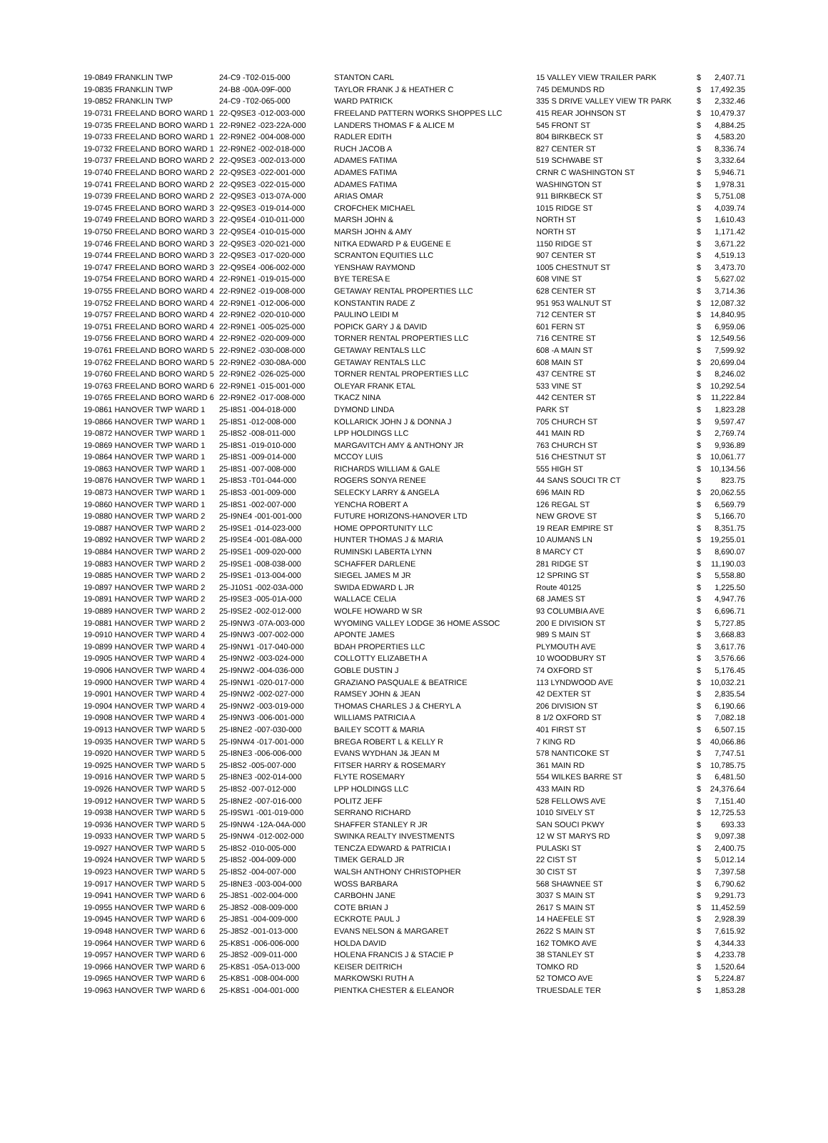| 19-0849 FRANKLIN TWP | 24-C9 -T02-015-000 | STANTON CARL | 15 VALLEY VIEW TRAILER PARK | $ | 2,407.71 |
| 19-0835 FRANKLIN TWP | 24-B8 -00A-09F-000 | TAYLOR FRANK J & HEATHER C | 745 DEMUNDS RD | $ | 17,492.35 |
| 19-0852 FRANKLIN TWP | 24-C9 -T02-065-000 | WARD PATRICK | 335 S DRIVE VALLEY VIEW TR PARK | $ | 2,332.46 |
| 19-0731 FREELAND BORO WARD 1 | 22-Q9SE3 -012-003-000 | FREELAND PATTERN WORKS SHOPPES LLC | 415 REAR JOHNSON ST | $ | 10,479.37 |
| 19-0735 FREELAND BORO WARD 1 | 22-R9NE2 -023-22A-000 | LANDERS THOMAS F & ALICE M | 545 FRONT ST | $ | 4,884.25 |
| 19-0733 FREELAND BORO WARD 1 | 22-R9NE2 -004-008-000 | RADLER EDITH | 804 BIRKBECK ST | $ | 4,583.20 |
| 19-0732 FREELAND BORO WARD 1 | 22-R9NE2 -002-018-000 | RUCH JACOB A | 827 CENTER ST | $ | 8,336.74 |
| 19-0737 FREELAND BORO WARD 2 | 22-Q9SE3 -002-013-000 | ADAMES FATIMA | 519 SCHWABE ST | $ | 3,332.64 |
| 19-0740 FREELAND BORO WARD 2 | 22-Q9SE3 -022-001-000 | ADAMES FATIMA | CRNR C WASHINGTON ST | $ | 5,946.71 |
| 19-0741 FREELAND BORO WARD 2 | 22-Q9SE3 -022-015-000 | ADAMES FATIMA | WASHINGTON ST | $ | 1,978.31 |
| 19-0739 FREELAND BORO WARD 2 | 22-Q9SE3 -013-07A-000 | ARIAS OMAR | 911 BIRKBECK ST | $ | 5,751.08 |
| 19-0745 FREELAND BORO WARD 3 | 22-Q9SE3 -019-014-000 | CROFCHEK MICHAEL | 1015 RIDGE ST | $ | 4,039.74 |
| 19-0749 FREELAND BORO WARD 3 | 22-Q9SE4 -010-011-000 | MARSH JOHN & | NORTH ST | $ | 1,610.43 |
| 19-0750 FREELAND BORO WARD 3 | 22-Q9SE4 -010-015-000 | MARSH JOHN & AMY | NORTH ST | $ | 1,171.42 |
| 19-0746 FREELAND BORO WARD 3 | 22-Q9SE3 -020-021-000 | NITKA EDWARD P & EUGENE E | 1150 RIDGE ST | $ | 3,671.22 |
| 19-0744 FREELAND BORO WARD 3 | 22-Q9SE3 -017-020-000 | SCRANTON EQUITIES LLC | 907 CENTER ST | $ | 4,519.13 |
| 19-0747 FREELAND BORO WARD 3 | 22-Q9SE4 -006-002-000 | YENSHAW RAYMOND | 1005 CHESTNUT ST | $ | 3,473.70 |
| 19-0754 FREELAND BORO WARD 4 | 22-R9NE1 -019-015-000 | BYE TERESA E | 608 VINE ST | $ | 5,627.02 |
| 19-0755 FREELAND BORO WARD 4 | 22-R9NE2 -019-008-000 | GETAWAY RENTAL PROPERTIES LLC | 628 CENTER ST | $ | 3,714.36 |
| 19-0752 FREELAND BORO WARD 4 | 22-R9NE1 -012-006-000 | KONSTANTIN RADE Z | 951 953 WALNUT ST | $ | 12,087.32 |
| 19-0757 FREELAND BORO WARD 4 | 22-R9NE2 -020-010-000 | PAULINO LEIDI M | 712 CENTER ST | $ | 14,840.95 |
| 19-0751 FREELAND BORO WARD 4 | 22-R9NE1 -005-025-000 | POPICK GARY J & DAVID | 601 FERN ST | $ | 6,959.06 |
| 19-0756 FREELAND BORO WARD 4 | 22-R9NE2 -020-009-000 | TORNER RENTAL PROPERTIES LLC | 716 CENTRE ST | $ | 12,549.56 |
| 19-0761 FREELAND BORO WARD 5 | 22-R9NE2 -030-008-000 | GETAWAY RENTALS LLC | 608 -A MAIN ST | $ | 7,599.92 |
| 19-0762 FREELAND BORO WARD 5 | 22-R9NE2 -030-08A-000 | GETAWAY RENTALS LLC | 608 MAIN ST | $ | 20,699.04 |
| 19-0760 FREELAND BORO WARD 5 | 22-R9NE2 -026-025-000 | TORNER RENTAL PROPERTIES LLC | 437 CENTRE ST | $ | 8,246.02 |
| 19-0763 FREELAND BORO WARD 6 | 22-R9NE1 -015-001-000 | OLEYAR FRANK ETAL | 533 VINE ST | $ | 10,292.54 |
| 19-0765 FREELAND BORO WARD 6 | 22-R9NE2 -017-008-000 | TKACZ NINA | 442 CENTER ST | $ | 11,222.84 |
| 19-0861 HANOVER TWP WARD 1 | 25-I8S1 -004-018-000 | DYMOND LINDA | PARK ST | $ | 1,823.28 |
| 19-0866 HANOVER TWP WARD 1 | 25-I8S1 -012-008-000 | KOLLARICK JOHN J & DONNA J | 705 CHURCH ST | $ | 9,597.47 |
| 19-0872 HANOVER TWP WARD 1 | 25-I8S2 -008-011-000 | LPP HOLDINGS LLC | 441 MAIN RD | $ | 2,769.74 |
| 19-0869 HANOVER TWP WARD 1 | 25-I8S1 -019-010-000 | MARGAVITCH AMY & ANTHONY JR | 763 CHURCH ST | $ | 9,936.89 |
| 19-0864 HANOVER TWP WARD 1 | 25-I8S1 -009-014-000 | MCCOY LUIS | 516 CHESTNUT ST | $ | 10,061.77 |
| 19-0863 HANOVER TWP WARD 1 | 25-I8S1 -007-008-000 | RICHARDS WILLIAM & GALE | 555 HIGH ST | $ | 10,134.56 |
| 19-0876 HANOVER TWP WARD 1 | 25-I8S3 -T01-044-000 | ROGERS SONYA RENEE | 44 SANS SOUCI TR CT | $ | 823.75 |
| 19-0873 HANOVER TWP WARD 1 | 25-I8S3 -001-009-000 | SELECKY LARRY & ANGELA | 696 MAIN RD | $ | 20,062.55 |
| 19-0860 HANOVER TWP WARD 1 | 25-I8S1 -002-007-000 | YENCHA ROBERT A | 126 REGAL ST | $ | 6,569.79 |
| 19-0880 HANOVER TWP WARD 2 | 25-I9NE4 -001-001-000 | FUTURE HORIZONS-HANOVER LTD | NEW GROVE ST | $ | 5,166.70 |
| 19-0887 HANOVER TWP WARD 2 | 25-I9SE1 -014-023-000 | HOME OPPORTUNITY LLC | 19 REAR EMPIRE ST | $ | 8,351.75 |
| 19-0892 HANOVER TWP WARD 2 | 25-I9SE4 -001-08A-000 | HUNTER THOMAS J & MARIA | 10 AUMANS LN | $ | 19,255.01 |
| 19-0884 HANOVER TWP WARD 2 | 25-I9SE1 -009-020-000 | RUMINSKI LABERTA LYNN | 8 MARCY CT | $ | 8,690.07 |
| 19-0883 HANOVER TWP WARD 2 | 25-I9SE1 -008-038-000 | SCHAFFER DARLENE | 281 RIDGE ST | $ | 11,190.03 |
| 19-0885 HANOVER TWP WARD 2 | 25-I9SE1 -013-004-000 | SIEGEL JAMES M JR | 12 SPRING ST | $ | 5,558.80 |
| 19-0897 HANOVER TWP WARD 2 | 25-J10S1 -002-03A-000 | SWIDA EDWARD L JR | Route 40125 | $ | 1,225.50 |
| 19-0891 HANOVER TWP WARD 2 | 25-I9SE3 -005-01A-000 | WALLACE CELIA | 68 JAMES ST | $ | 4,947.76 |
| 19-0889 HANOVER TWP WARD 2 | 25-I9SE2 -002-012-000 | WOLFE HOWARD W SR | 93 COLUMBIA AVE | $ | 6,696.71 |
| 19-0881 HANOVER TWP WARD 2 | 25-I9NW3 -07A-003-000 | WYOMING VALLEY LODGE 36 HOME ASSOC | 200 E DIVISION ST | $ | 5,727.85 |
| 19-0910 HANOVER TWP WARD 4 | 25-I9NW3 -007-002-000 | APONTE JAMES | 989 S MAIN ST | $ | 3,668.83 |
| 19-0899 HANOVER TWP WARD 4 | 25-I9NW1 -017-040-000 | BDAH PROPERTIES LLC | PLYMOUTH AVE | $ | 3,617.76 |
| 19-0905 HANOVER TWP WARD 4 | 25-I9NW2 -003-024-000 | COLLOTTY ELIZABETH A | 10 WOODBURY ST | $ | 3,576.66 |
| 19-0906 HANOVER TWP WARD 4 | 25-I9NW2 -004-036-000 | GOBLE DUSTIN J | 74 OXFORD ST | $ | 5,176.45 |
| 19-0900 HANOVER TWP WARD 4 | 25-I9NW1 -020-017-000 | GRAZIANO PASQUALE & BEATRICE | 113 LYNDWOOD AVE | $ | 10,032.21 |
| 19-0901 HANOVER TWP WARD 4 | 25-I9NW2 -002-027-000 | RAMSEY JOHN & JEAN | 42 DEXTER ST | $ | 2,835.54 |
| 19-0904 HANOVER TWP WARD 4 | 25-I9NW2 -003-019-000 | THOMAS CHARLES J & CHERYL A | 206 DIVISION ST | $ | 6,190.66 |
| 19-0908 HANOVER TWP WARD 4 | 25-I9NW3 -006-001-000 | WILLIAMS PATRICIA A | 8 1/2 OXFORD ST | $ | 7,082.18 |
| 19-0913 HANOVER TWP WARD 5 | 25-I8NE2 -007-030-000 | BAILEY SCOTT & MARIA | 401 FIRST ST | $ | 6,507.15 |
| 19-0935 HANOVER TWP WARD 5 | 25-I9NW4 -017-001-000 | BREGA ROBERT L & KELLY R | 7 KING RD | $ | 40,066.86 |
| 19-0920 HANOVER TWP WARD 5 | 25-I8NE3 -006-006-000 | EVANS WYDHAN J& JEAN M | 578 NANTICOKE ST | $ | 7,747.51 |
| 19-0925 HANOVER TWP WARD 5 | 25-I8S2 -005-007-000 | FITSER HARRY & ROSEMARY | 361 MAIN RD | $ | 10,785.75 |
| 19-0916 HANOVER TWP WARD 5 | 25-I8NE3 -002-014-000 | FLYTE ROSEMARY | 554 WILKES BARRE ST | $ | 6,481.50 |
| 19-0926 HANOVER TWP WARD 5 | 25-I8S2 -007-012-000 | LPP HOLDINGS LLC | 433 MAIN RD | $ | 24,376.64 |
| 19-0912 HANOVER TWP WARD 5 | 25-I8NE2 -007-016-000 | POLITZ JEFF | 528 FELLOWS AVE | $ | 7,151.40 |
| 19-0938 HANOVER TWP WARD 5 | 25-I9SW1 -001-019-000 | SERRANO RICHARD | 1010 SIVELY ST | $ | 12,725.53 |
| 19-0936 HANOVER TWP WARD 5 | 25-I9NW4 -12A-04A-000 | SHAFFER STANLEY R JR | SAN SOUCI PKWY | $ | 693.33 |
| 19-0933 HANOVER TWP WARD 5 | 25-I9NW4 -012-002-000 | SWINKA REALTY INVESTMENTS | 12 W ST MARYS RD | $ | 9,097.38 |
| 19-0927 HANOVER TWP WARD 5 | 25-I8S2 -010-005-000 | TENCZA EDWARD & PATRICIA I | PULASKI ST | $ | 2,400.75 |
| 19-0924 HANOVER TWP WARD 5 | 25-I8S2 -004-009-000 | TIMEK GERALD JR | 22 CIST ST | $ | 5,012.14 |
| 19-0923 HANOVER TWP WARD 5 | 25-I8S2 -004-007-000 | WALSH ANTHONY CHRISTOPHER | 30 CIST ST | $ | 7,397.58 |
| 19-0917 HANOVER TWP WARD 5 | 25-I8NE3 -003-004-000 | WOSS BARBARA | 568 SHAWNEE ST | $ | 6,790.62 |
| 19-0941 HANOVER TWP WARD 6 | 25-J8S1 -002-004-000 | CARBOHN JANE | 3037 S MAIN ST | $ | 9,291.73 |
| 19-0955 HANOVER TWP WARD 6 | 25-J8S2 -008-009-000 | COTE BRIAN J | 2617 S MAIN ST | $ | 11,452.59 |
| 19-0945 HANOVER TWP WARD 6 | 25-J8S1 -004-009-000 | ECKROTE PAUL J | 14 HAEFELE ST | $ | 2,928.39 |
| 19-0948 HANOVER TWP WARD 6 | 25-J8S2 -001-013-000 | EVANS NELSON & MARGARET | 2622 S MAIN ST | $ | 7,615.92 |
| 19-0964 HANOVER TWP WARD 6 | 25-K8S1 -006-006-000 | HOLDA DAVID | 162 TOMKO AVE | $ | 4,344.33 |
| 19-0957 HANOVER TWP WARD 6 | 25-J8S2 -009-011-000 | HOLENA FRANCIS J & STACIE P | 38 STANLEY ST | $ | 4,233.78 |
| 19-0966 HANOVER TWP WARD 6 | 25-K8S1 -05A-013-000 | KEISER DEITRICH | TOMKO RD | $ | 1,520.64 |
| 19-0965 HANOVER TWP WARD 6 | 25-K8S1 -008-004-000 | MARKOWSKI RUTH A | 52 TOMCO AVE | $ | 5,224.87 |
| 19-0963 HANOVER TWP WARD 6 | 25-K8S1 -004-001-000 | PIENTKA CHESTER & ELEANOR | TRUESDALE TER | $ | 1,853.28 |